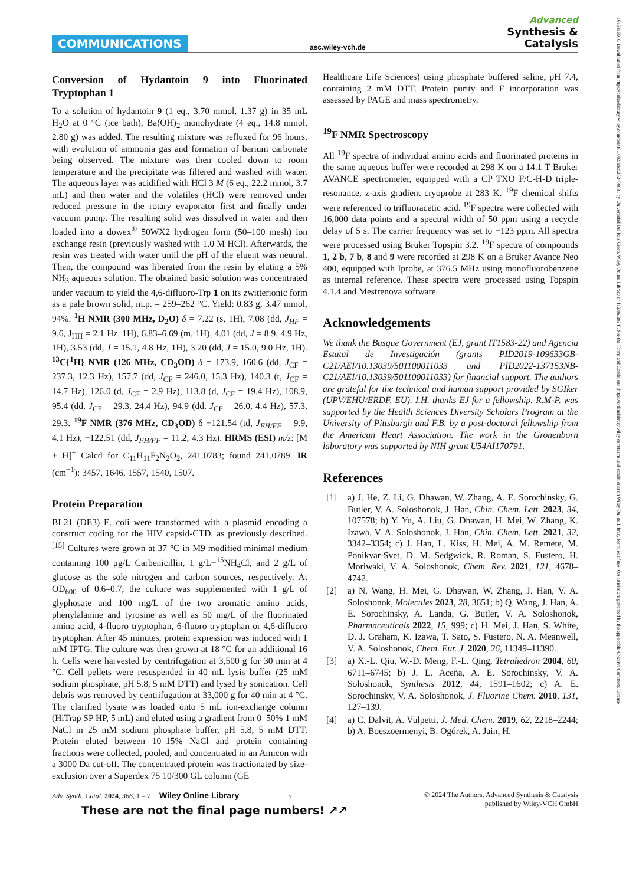COMMUNICATIONS asc.wiley-vch.de
Advanced
Synthesis &
Catalysis
16154169, 0, Downloaded from https://onlinelibrary.wiley.com/doi/10.1002/adsc.202400031 by Universidad Del Pais Vasco, Wiley Online Library on [12/06/2024]. See the Terms and Conditions (https://onlinelibrary.wiley.com/terms-and-conditions) on Wiley Online Library for rules of use; OA articles are governed by the applicable Creative Commons License
Conversion of Hydantoin 9 into Fluorinated Tryptophan 1
To a solution of hydantoin 9 (1 eq., 3.70 mmol, 1.37 g) in 35 mL H<sub>2</sub>O at 0 °C (ice bath), Ba(OH)<sub>2</sub> monohydrate (4 eq., 14.8 mmol, 2.80 g) was added. The resulting mixture was refluxed for 96 hours, with evolution of ammonia gas and formation of barium carbonate being observed. The mixture was then cooled down to room temperature and the precipitate was filtered and washed with water. The aqueous layer was acidified with HCl 3 M (6 eq., 22.2 mmol, 3.7 mL) and then water and the volatiles (HCl) were removed under reduced pressure in the rotary evaporator first and finally under vacuum pump. The resulting solid was dissolved in water and then loaded into a dowex<sup>®</sup> 50WX2 hydrogen form (50–100 mesh) ion exchange resin (previously washed with 1.0 M HCl). Afterwards, the resin was treated with water until the pH of the eluent was neutral. Then, the compound was liberated from the resin by eluting a 5% NH<sub>3</sub> aqueous solution. The obtained basic solution was concentrated under vacuum to yield the 4,6-difluoro-Trp 1 on its zwitterionic form as a pale brown solid, m.p. = 259–262 °C. Yield: 0.83 g, 3.47 mmol, 94%. <sup>1</sup>H NMR (300 MHz, D<sub>2</sub>O) δ = 7.22 (s, 1H), 7.08 (dd, J<sub>HF</sub> = 9.6, J<sub>HH</sub> = 2.1 Hz, 1H), 6.83–6.69 (m, 1H), 4.01 (dd, J = 8.9, 4.9 Hz, 1H), 3.53 (dd, J = 15.1, 4.8 Hz, 1H), 3.20 (dd, J = 15.0, 9.0 Hz, 1H). <sup>13</sup>C{<sup>1</sup>H} NMR (126 MHz, CD<sub>3</sub>OD) δ = 173.9, 160.6 (dd, J<sub>CF</sub> = 237.3, 12.3 Hz), 157.7 (dd, J<sub>CF</sub> = 246.0, 15.3 Hz), 140.3 (t, J<sub>CF</sub> = 14.7 Hz), 126.0 (d, J<sub>CF</sub> = 2.9 Hz), 113.8 (d, J<sub>CF</sub> = 19.4 Hz), 108.9, 95.4 (dd, J<sub>CF</sub> = 29.3, 24.4 Hz), 94.9 (dd, J<sub>CF</sub> = 26.0, 4.4 Hz), 57.3, 29.3. <sup>19</sup>F NMR (376 MHz, CD<sub>3</sub>OD) δ −121.54 (td, J<sub>FH/FF</sub> = 9.9, 4.1 Hz), −122.51 (dd, J<sub>FH/FF</sub> = 11.2, 4.3 Hz). HRMS (ESI) m/z: [M + H]<sup>+</sup> Calcd for C<sub>11</sub>H<sub>11</sub>F<sub>2</sub>N<sub>2</sub>O<sub>2</sub>, 241.0783; found 241.0789. IR (cm<sup>−1</sup>): 3457, 1646, 1557, 1540, 1507.
Protein Preparation
BL21 (DE3) E. coli were transformed with a plasmid encoding a construct coding for the HIV capsid-CTD, as previously described.<sup>[15]</sup> Cultures were grown at 37 °C in M9 modified minimal medium containing 100 μg/L Carbenicillin, 1 g/L−<sup>15</sup>NH<sub>4</sub>Cl, and 2 g/L of glucose as the sole nitrogen and carbon sources, respectively. At OD<sub>600</sub> of 0.6–0.7, the culture was supplemented with 1 g/L of glyphosate and 100 mg/L of the two aromatic amino acids, phenylalanine and tyrosine as well as 50 mg/L of the fluorinated amino acid, 4-fluoro tryptophan, 6-fluoro tryptophan or 4,6-difluoro tryptophan. After 45 minutes, protein expression was induced with 1 mM IPTG. The culture was then grown at 18 °C for an additional 16 h. Cells were harvested by centrifugation at 3,500 g for 30 min at 4 °C. Cell pellets were resuspended in 40 mL lysis buffer (25 mM sodium phosphate, pH 5.8, 5 mM DTT) and lysed by sonication. Cell debris was removed by centrifugation at 33,000 g for 40 min at 4 °C. The clarified lysate was loaded onto 5 mL ion-exchange column (HiTrap SP HP, 5 mL) and eluted using a gradient from 0–50% 1 mM NaCl in 25 mM sodium phosphate buffer, pH 5.8, 5 mM DTT. Protein eluted between 10–15% NaCl and protein containing fractions were collected, pooled, and concentrated in an Amicon with a 3000 Da cut-off. The concentrated protein was fractionated by size-exclusion over a Superdex 75 10/300 GL column (GE
Healthcare Life Sciences) using phosphate buffered saline, pH 7.4, containing 2 mM DTT. Protein purity and F incorporation was assessed by PAGE and mass spectrometry.
<sup>19</sup>F NMR Spectroscopy
All <sup>19</sup>F spectra of individual amino acids and fluorinated proteins in the same aqueous buffer were recorded at 298 K on a 14.1 T Bruker AVANCE spectrometer, equipped with a CP TXO F/C-H-D triple-resonance, z-axis gradient cryoprobe at 283 K. <sup>19</sup>F chemical shifts were referenced to trifluoracetic acid. <sup>19</sup>F spectra were collected with 16,000 data points and a spectral width of 50 ppm using a recycle delay of 5 s. The carrier frequency was set to −123 ppm. All spectra were processed using Bruker Topspin 3.2. <sup>19</sup>F spectra of compounds 1, 2 b, 7 b, 8 and 9 were recorded at 298 K on a Bruker Avance Neo 400, equipped with Iprobe, at 376.5 MHz using monofluorobenzene as internal reference. These spectra were processed using Topspin 4.1.4 and Mestrenova software.
Acknowledgements
We thank the Basque Government (EJ, grant IT1583-22) and Agencia Estatal de Investigación (grants PID2019-109633GB-C21/AEI/10.13039/501100011033 and PID2022-137153NB-C21/AEI/10.13039/501100011033) for financial support. The authors are grateful for the technical and human support provided by SGIker (UPV/EHU/ERDF, EU). I.H. thanks EJ for a fellowship. R.M-P. was supported by the Health Sciences Diversity Scholars Program at the University of Pittsburgh and F.B. by a post-doctoral fellowship from the American Heart Association. The work in the Gronenborn laboratory was supported by NIH grant U54AI170791.
References
[1] a) J. He, Z. Li, G. Dhawan, W. Zhang, A. E. Sorochinsky, G. Butler, V. A. Soloshonok, J. Han, Chin. Chem. Lett. 2023, 34, 107578; b) Y. Yu, A. Liu, G. Dhawan, H. Mei, W. Zhang, K. Izawa, V. A. Soloshonok, J. Han, Chin. Chem. Lett. 2021, 32, 3342–3354; c) J. Han, L. Kiss, H. Mei, A. M. Remete, M. Ponikvar-Svet, D. M. Sedgwick, R. Roman, S. Fustero, H. Moriwaki, V. A. Soloshonok, Chem. Rev. 2021, 121, 4678–4742.
[2] a) N. Wang, H. Mei, G. Dhawan, W. Zhang, J. Han, V. A. Soloshonok, Molecules 2023, 28, 3651; b) Q. Wang, J. Han, A. E. Sorochinsky, A. Landa, G. Butler, V. A. Soloshonok, Pharmaceuticals 2022, 15, 999; c) H. Mei, J. Han, S. White, D. J. Graham, K. Izawa, T. Sato, S. Fustero, N. A. Meanwell, V. A. Soloshonok, Chem. Eur. J. 2020, 26, 11349–11390.
[3] a) X.-L. Qiu, W.-D. Meng, F.-L. Qing, Tetrahedron 2004, 60, 6711–6745; b) J. L. Aceña, A. E. Sorochinsky, V. A. Soloshonok, Synthesis 2012, 44, 1591–1602; c) A. E. Sorochinsky, V. A. Soloshonok, J. Fluorine Chem. 2010, 131, 127–139.
[4] a) C. Dalvit, A. Vulpetti, J. Med. Chem. 2019, 62, 2218–2244; b) A. Boeszoermenyi, B. Ogórek, A. Jain, H.
Adv. Synth. Catal. 2024, 366, 1 – 7 Wiley Online Library 5
© 2024 The Authors. Advanced Synthesis & Catalysis
published by Wiley-VCH GmbH
These are not the final page numbers! ↗↗